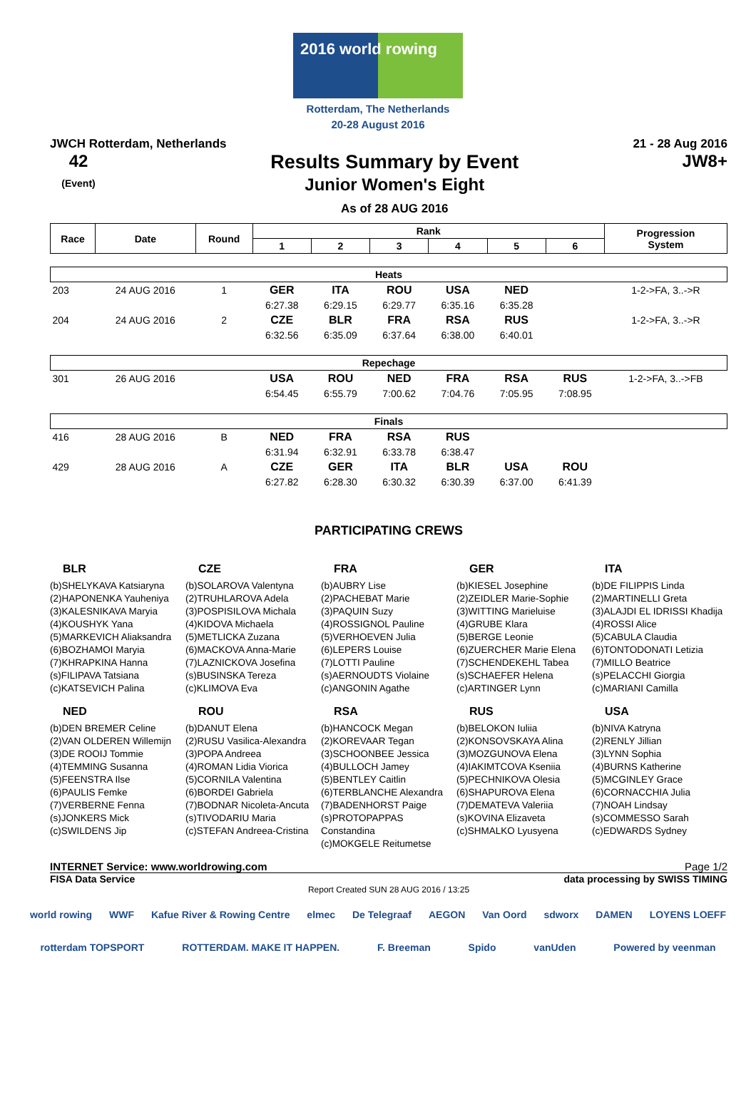2016 world rowing
Rotterdam, The Netherlands
20-28 August 2016
JWCH Rotterdam, Netherlands 21 - 28 Aug 2016
42
(Event) Results Summary by Event
Junior Women's Eight
As of 28 AUG 2016 JW8+
| Race | Date | Round | Rank | | | | | | Progression System |
| --- | --- | --- | --- | --- | --- | --- | --- | --- | --- |
| | | | 1 | 2 | 3 | 4 | 5 | 6 | |
| Heats | | | | | | | | | |
| 203 | 24 AUG 2016 | 1 | GER | ITA | ROU | USA | NED | | 1-2->FA, 3..->R |
| | | | 6:27.38 | 6:29.15 | 6:29.77 | 6:35.16 | 6:35.28 | | |
| 204 | 24 AUG 2016 | 2 | CZE | BLR | FRA | RSA | RUS | | 1-2->FA, 3..->R |
| | | | 6:32.56 | 6:35.09 | 6:37.64 | 6:38.00 | 6:40.01 | | |
| Repechage | | | | | | | | | |
| 301 | 26 AUG 2016 | | USA | ROU | NED | FRA | RSA | RUS | 1-2->FA, 3..->FB |
| | | | 6:54.45 | 6:55.79 | 7:00.62 | 7:04.76 | 7:05.95 | 7:08.95 | |
| Finals | | | | | | | | | |
| 416 | 28 AUG 2016 | B | NED | FRA | RSA | RUS | | | |
| | | | 6:31.94 | 6:32.91 | 6:33.78 | 6:38.47 | | | |
| 429 | 28 AUG 2016 | A | CZE | GER | ITA | BLR | USA | ROU | |
| | | | 6:27.82 | 6:28.30 | 6:30.32 | 6:30.39 | 6:37.00 | 6:41.39 | |
PARTICIPATING CREWS
BLR
(b)SHELYKAVA Katsiaryna
(2)HAPONENKA Yauheniya
(3)KALESNIKAVA Maryia
(4)KOUSHYK Yana
(5)MARKEVICH Aliaksandra
(6)BOZHAMOI Maryia
(7)KHRAPKINA Hanna
(s)FILIPAVA Tatsiana
(c)KATSEVICH Palina
CZE
(b)SOLAROVA Valentyna
(2)TRUHLAROVA Adela
(3)POSPISILOVA Michala
(4)KIDOVA Michaela
(5)METLICKA Zuzana
(6)MACKOVA Anna-Marie
(7)LAZNICKOVA Josefina
(s)BUSINSKA Tereza
(c)KLIMOVA Eva
FRA
(b)AUBRY Lise
(2)PACHEBAT Marie
(3)PAQUIN Suzy
(4)ROSSIGNOL Pauline
(5)VERHOEVEN Julia
(6)LEPERS Louise
(7)LOTTI Pauline
(s)AERNOUDTS Violaine
(c)ANGONIN Agathe
GER
(b)KIESEL Josephine
(2)ZEIDLER Marie-Sophie
(3)WITTING Marieluise
(4)GRUBE Klara
(5)BERGE Leonie
(6)ZUERCHER Marie Elena
(7)SCHENDEKEHL Tabea
(s)SCHAEFER Helena
(c)ARTINGER Lynn
ITA
(b)DE FILIPPIS Linda
(2)MARTINELLI Greta
(3)ALAJDI EL IDRISSI Khadija
(4)ROSSI Alice
(5)CABULA Claudia
(6)TONTODONATI Letizia
(7)MILLO Beatrice
(s)PELACCHI Giorgia
(c)MARIANI Camilla
NED
(b)DEN BREMER Celine
(2)VAN OLDEREN Willemijn
(3)DE ROOIJ Tommie
(4)TEMMING Susanna
(5)FEENSTRA Ilse
(6)PAULIS Femke
(7)VERBERNE Fenna
(s)JONKERS Mick
(c)SWILDENS Jip
ROU
(b)DANUT Elena
(2)RUSU Vasilica-Alexandra
(3)POPA Andreea
(4)ROMAN Lidia Viorica
(5)CORNILA Valentina
(6)BORDEI Gabriela
(7)BODNAR Nicoleta-Ancuta
(s)TIVODARIU Maria
(c)STEFAN Andreea-Cristina
RSA
(b)HANCOCK Megan
(2)KOREVAAR Tegan
(3)SCHOONBEE Jessica
(4)BULLOCH Jamey
(5)BENTLEY Caitlin
(6)TERBLANCHE Alexandra
(7)BADENHORST Paige
(s)PROTOPAPPAS Constandina
(c)MOKGELE Reitumetse
RUS
(b)BELOKON Iuliia
(2)KONSOVSKAYA Alina
(3)MOZGUNOVA Elena
(4)IAKIMTCOVA Kseniia
(5)PECHNIKOVA Olesia
(6)SHAPUROVA Elena
(7)DEMATEVA Valeriia
(s)KOVINA Elizaveta
(c)SHMALKO Lyusyena
USA
(b)NIVA Katryna
(2)RENLY Jillian
(3)LYNN Sophia
(4)BURNS Katherine
(5)MCGINLEY Grace
(6)CORNACCHIA Julia
(7)NOAH Lindsay
(s)COMMESSO Sarah
(c)EDWARDS Sydney
INTERNET Service: www.worldrowing.com Page 1/2
FISA Data Service data processing by SWISS TIMING
Report Created SUN 28 AUG 2016 / 13:25
world rowing WWF Kafue River & Rowing Centre elmec De Telegraaf AEGON Van Oord sdworx DAMEN LOYENS LOEFF rotterdam TOPSPORT ROTTERDAM. MAKE IT HAPPEN. F. Breeman Spido vanUden Powered by veenman